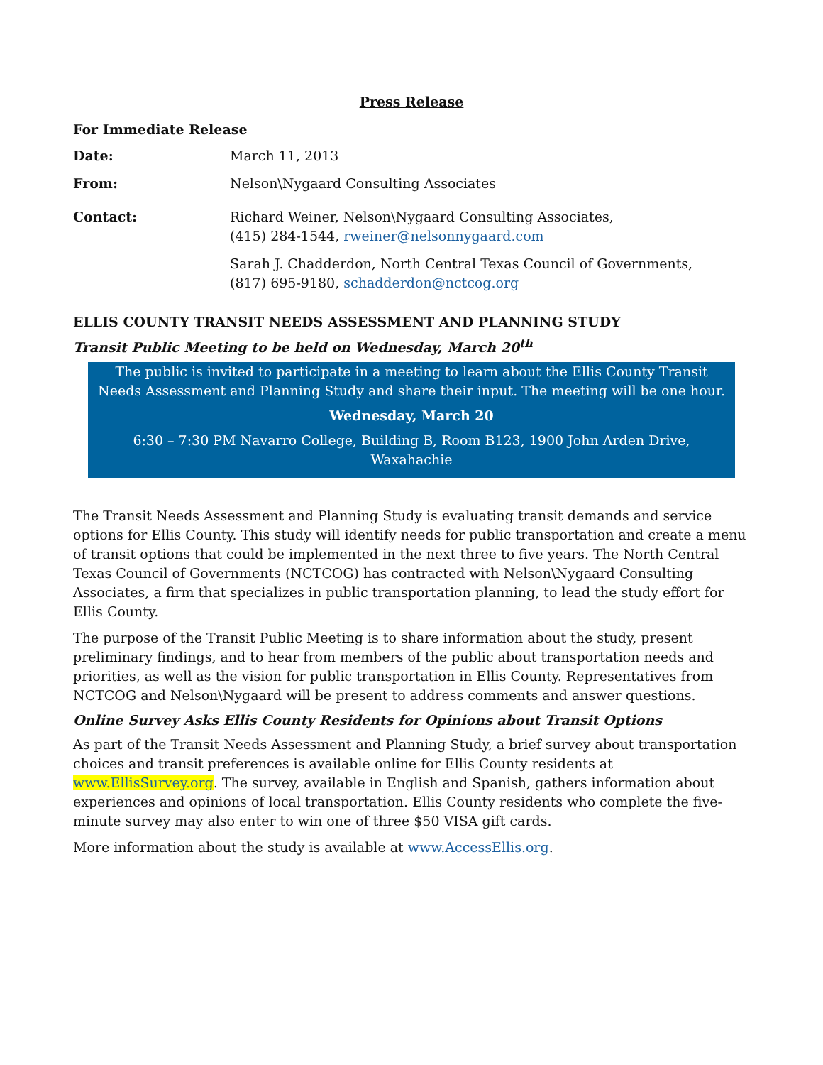Press Release
For Immediate Release
Date: March 11, 2013
From: Nelson\Nygaard Consulting Associates
Contact: Richard Weiner, Nelson\Nygaard Consulting Associates,
(415) 284-1544, rweiner@nelsonnygaard.com
Sarah J. Chadderdon, North Central Texas Council of Governments,
(817) 695-9180, schadderdon@nctcog.org
ELLIS COUNTY TRANSIT NEEDS ASSESSMENT AND PLANNING STUDY
Transit Public Meeting to be held on Wednesday, March 20<sup>th</sup>
The public is invited to participate in a meeting to learn about the Ellis County Transit Needs Assessment and Planning Study and share their input. The meeting will be one hour.
Wednesday, March 20
6:30 – 7:30 PM Navarro College, Building B, Room B123, 1900 John Arden Drive, Waxahachie
The Transit Needs Assessment and Planning Study is evaluating transit demands and service options for Ellis County. This study will identify needs for public transportation and create a menu of transit options that could be implemented in the next three to five years. The North Central Texas Council of Governments (NCTCOG) has contracted with Nelson\Nygaard Consulting Associates, a firm that specializes in public transportation planning, to lead the study effort for Ellis County.
The purpose of the Transit Public Meeting is to share information about the study, present preliminary findings, and to hear from members of the public about transportation needs and priorities, as well as the vision for public transportation in Ellis County. Representatives from NCTCOG and Nelson\Nygaard will be present to address comments and answer questions.
Online Survey Asks Ellis County Residents for Opinions about Transit Options
As part of the Transit Needs Assessment and Planning Study, a brief survey about transportation choices and transit preferences is available online for Ellis County residents at www.EllisSurvey.org. The survey, available in English and Spanish, gathers information about experiences and opinions of local transportation. Ellis County residents who complete the five-minute survey may also enter to win one of three $50 VISA gift cards.
More information about the study is available at www.AccessEllis.org.